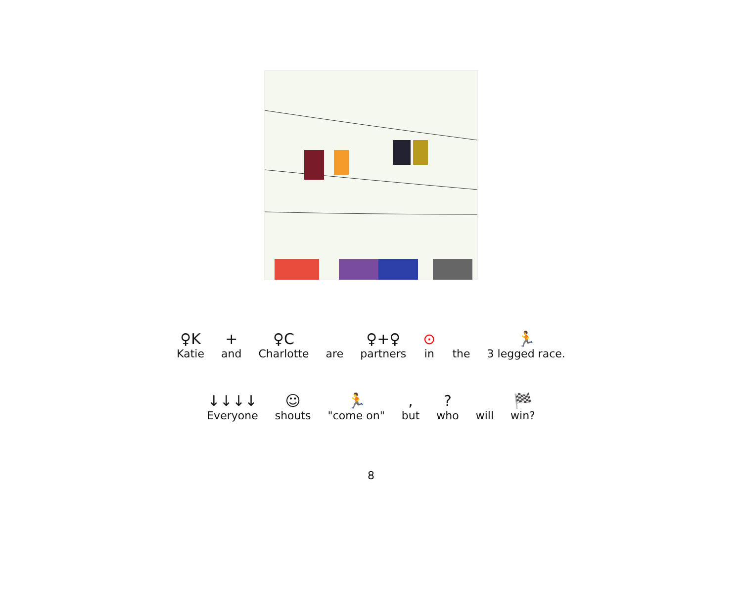♀K
Katie
+
and
♀C
Charlotte
are
♀+♀
partners
⊙
in
the
🏃
3 legged race.
↓↓↓↓
Everyone
☺
shouts
🏃
"come on"
,
but
?
who
will
🏁
win?
8